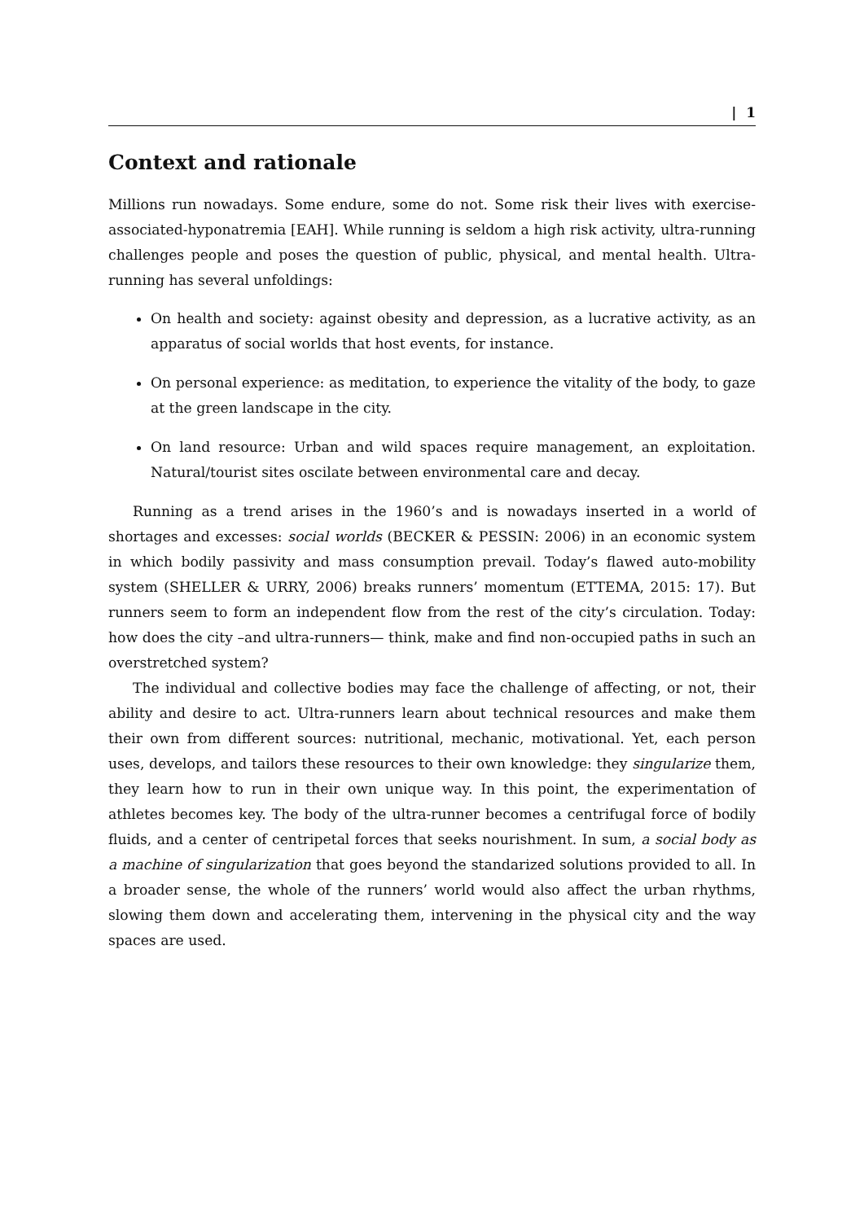| 1
Context and rationale
Millions run nowadays. Some endure, some do not. Some risk their lives with exercise-associated-hyponatremia [EAH]. While running is seldom a high risk activity, ultra-running challenges people and poses the question of public, physical, and mental health. Ultra-running has several unfoldings:
On health and society: against obesity and depression, as a lucrative activity, as an apparatus of social worlds that host events, for instance.
On personal experience: as meditation, to experience the vitality of the body, to gaze at the green landscape in the city.
On land resource: Urban and wild spaces require management, an exploitation. Natural/tourist sites oscilate between environmental care and decay.
Running as a trend arises in the 1960’s and is nowadays inserted in a world of shortages and excesses: social worlds (BECKER & PESSIN: 2006) in an economic system in which bodily passivity and mass consumption prevail. Today’s flawed auto-mobility system (SHELLER & URRY, 2006) breaks runners’ momentum (ETTEMA, 2015: 17). But runners seem to form an independent flow from the rest of the city’s circulation. Today: how does the city –and ultra-runners— think, make and find non-occupied paths in such an overstretched system?
The individual and collective bodies may face the challenge of affecting, or not, their ability and desire to act. Ultra-runners learn about technical resources and make them their own from different sources: nutritional, mechanic, motivational. Yet, each person uses, develops, and tailors these resources to their own knowledge: they singularize them, they learn how to run in their own unique way. In this point, the experimentation of athletes becomes key. The body of the ultra-runner becomes a centrifugal force of bodily fluids, and a center of centripetal forces that seeks nourishment. In sum, a social body as a machine of singularization that goes beyond the standarized solutions provided to all. In a broader sense, the whole of the runners’ world would also affect the urban rhythms, slowing them down and accelerating them, intervening in the physical city and the way spaces are used.